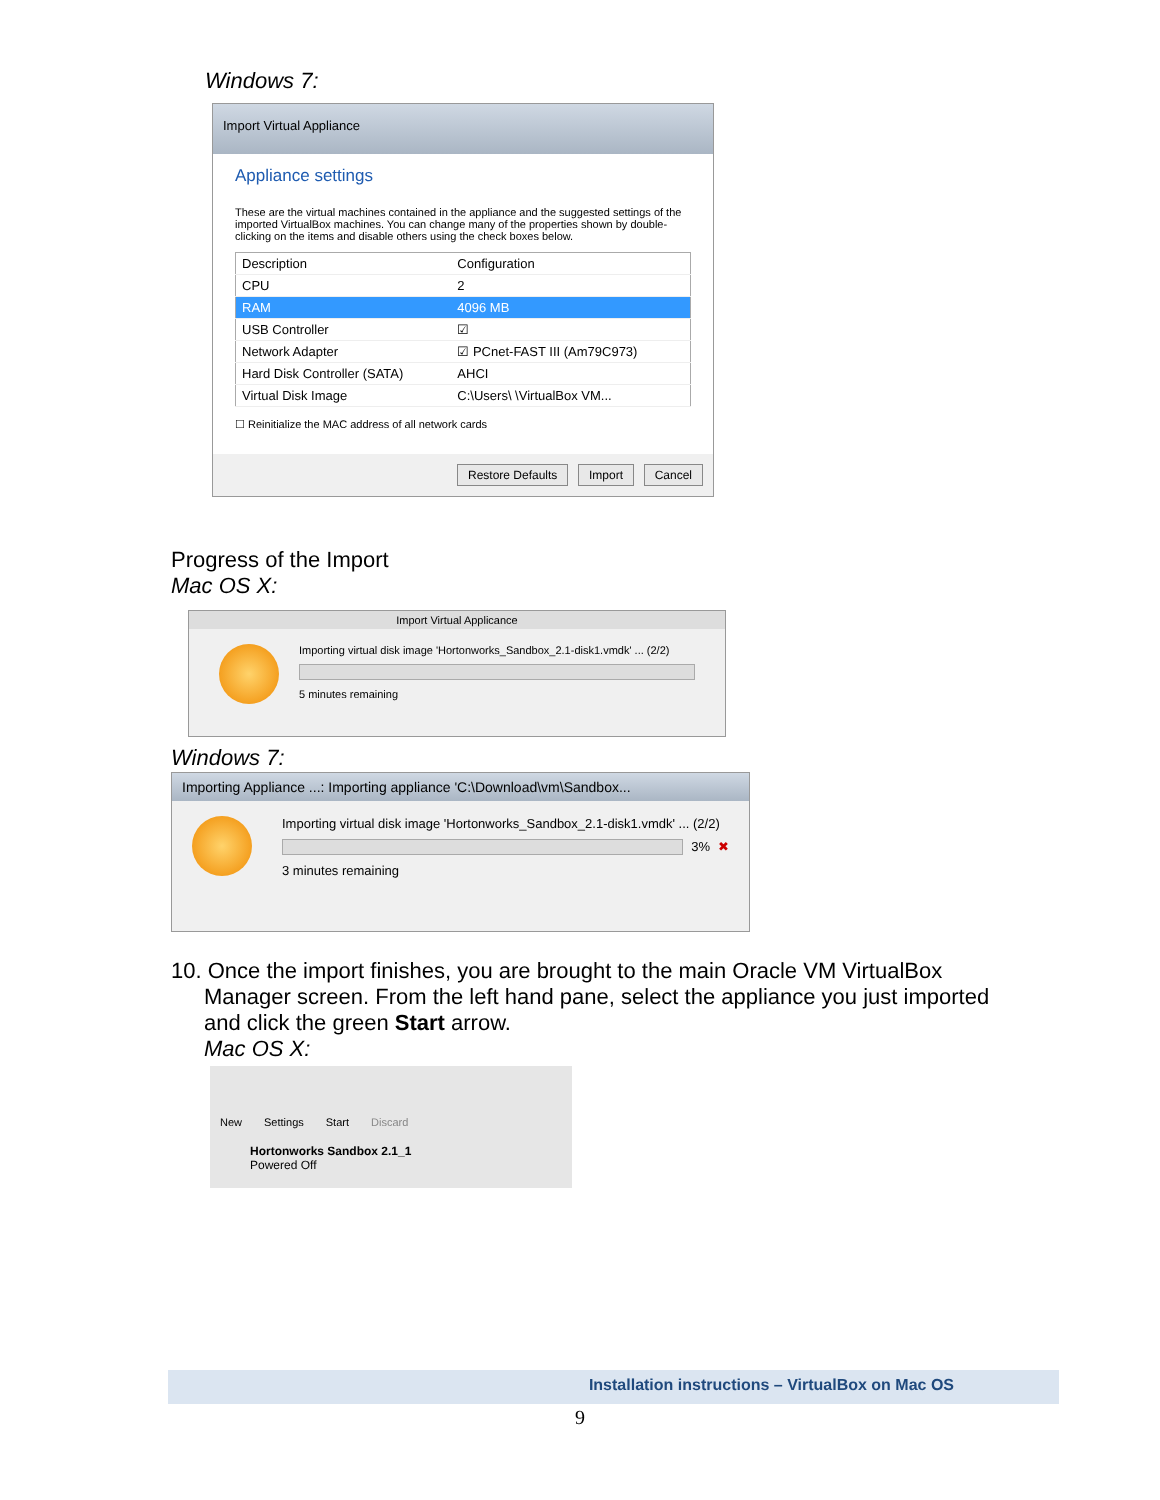Windows 7:
Import Virtual Appliance
Appliance settings
These are the virtual machines contained in the appliance and the suggested settings of the imported VirtualBox machines. You can change many of the properties shown by double-clicking on the items and disable others using the check boxes below.
| Description | Configuration |
| --- | --- |
| CPU | 2 |
| RAM | 4096 MB |
| USB Controller | ☑ |
| Network Adapter | ☑ PCnet-FAST III (Am79C973) |
| Hard Disk Controller (SATA) | AHCI |
| Virtual Disk Image | C:\Users\ \VirtualBox VM... |
☐ Reinitialize the MAC address of all network cards
Restore Defaults Import Cancel
Progress of the Import
Mac OS X:
Import Virtual Applicance
Importing virtual disk image 'Hortonworks_Sandbox_2.1-disk1.vmdk' ... (2/2)
5 minutes remaining
Windows 7:
Importing Appliance ...: Importing appliance 'C:\Download\vm\Sandbox...
Importing virtual disk image 'Hortonworks_Sandbox_2.1-disk1.vmdk' ... (2/2)
3% ✖
3 minutes remaining
10. Once the import finishes, you are brought to the main Oracle VM VirtualBox
Manager screen. From the left hand pane, select the appliance you just imported and click the green Start arrow.
Mac OS X:
New Settings Start Discard
Hortonworks Sandbox 2.1_1
Powered Off
Installation instructions – VirtualBox on Mac OS
9